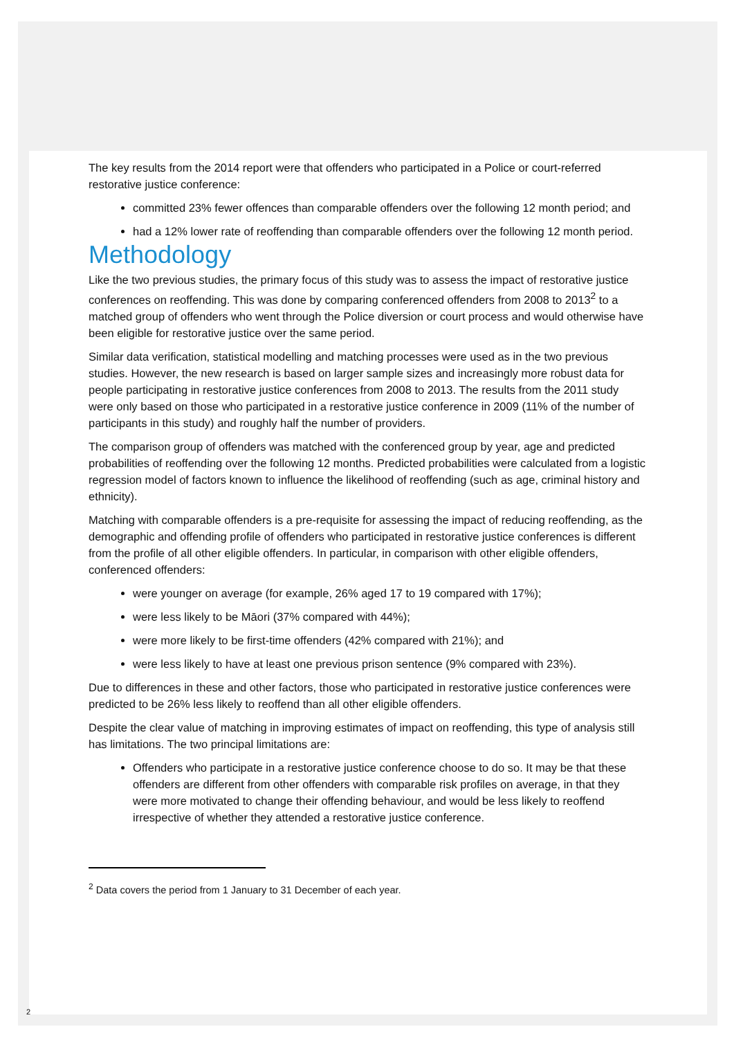The key results from the 2014 report were that offenders who participated in a Police or court-referred restorative justice conference:
committed 23% fewer offences than comparable offenders over the following 12 month period; and
had a 12% lower rate of reoffending than comparable offenders over the following 12 month period.
Methodology
Like the two previous studies, the primary focus of this study was to assess the impact of restorative justice conferences on reoffending. This was done by comparing conferenced offenders from 2008 to 2013<sup>2</sup> to a matched group of offenders who went through the Police diversion or court process and would otherwise have been eligible for restorative justice over the same period.
Similar data verification, statistical modelling and matching processes were used as in the two previous studies. However, the new research is based on larger sample sizes and increasingly more robust data for people participating in restorative justice conferences from 2008 to 2013. The results from the 2011 study were only based on those who participated in a restorative justice conference in 2009 (11% of the number of participants in this study) and roughly half the number of providers.
The comparison group of offenders was matched with the conferenced group by year, age and predicted probabilities of reoffending over the following 12 months. Predicted probabilities were calculated from a logistic regression model of factors known to influence the likelihood of reoffending (such as age, criminal history and ethnicity).
Matching with comparable offenders is a pre-requisite for assessing the impact of reducing reoffending, as the demographic and offending profile of offenders who participated in restorative justice conferences is different from the profile of all other eligible offenders. In particular, in comparison with other eligible offenders, conferenced offenders:
were younger on average (for example, 26% aged 17 to 19 compared with 17%);
were less likely to be Māori (37% compared with 44%);
were more likely to be first-time offenders (42% compared with 21%); and
were less likely to have at least one previous prison sentence (9% compared with 23%).
Due to differences in these and other factors, those who participated in restorative justice conferences were predicted to be 26% less likely to reoffend than all other eligible offenders.
Despite the clear value of matching in improving estimates of impact on reoffending, this type of analysis still has limitations. The two principal limitations are:
Offenders who participate in a restorative justice conference choose to do so. It may be that these offenders are different from other offenders with comparable risk profiles on average, in that they were more motivated to change their offending behaviour, and would be less likely to reoffend irrespective of whether they attended a restorative justice conference.
<sup>2</sup> Data covers the period from 1 January to 31 December of each year.
2